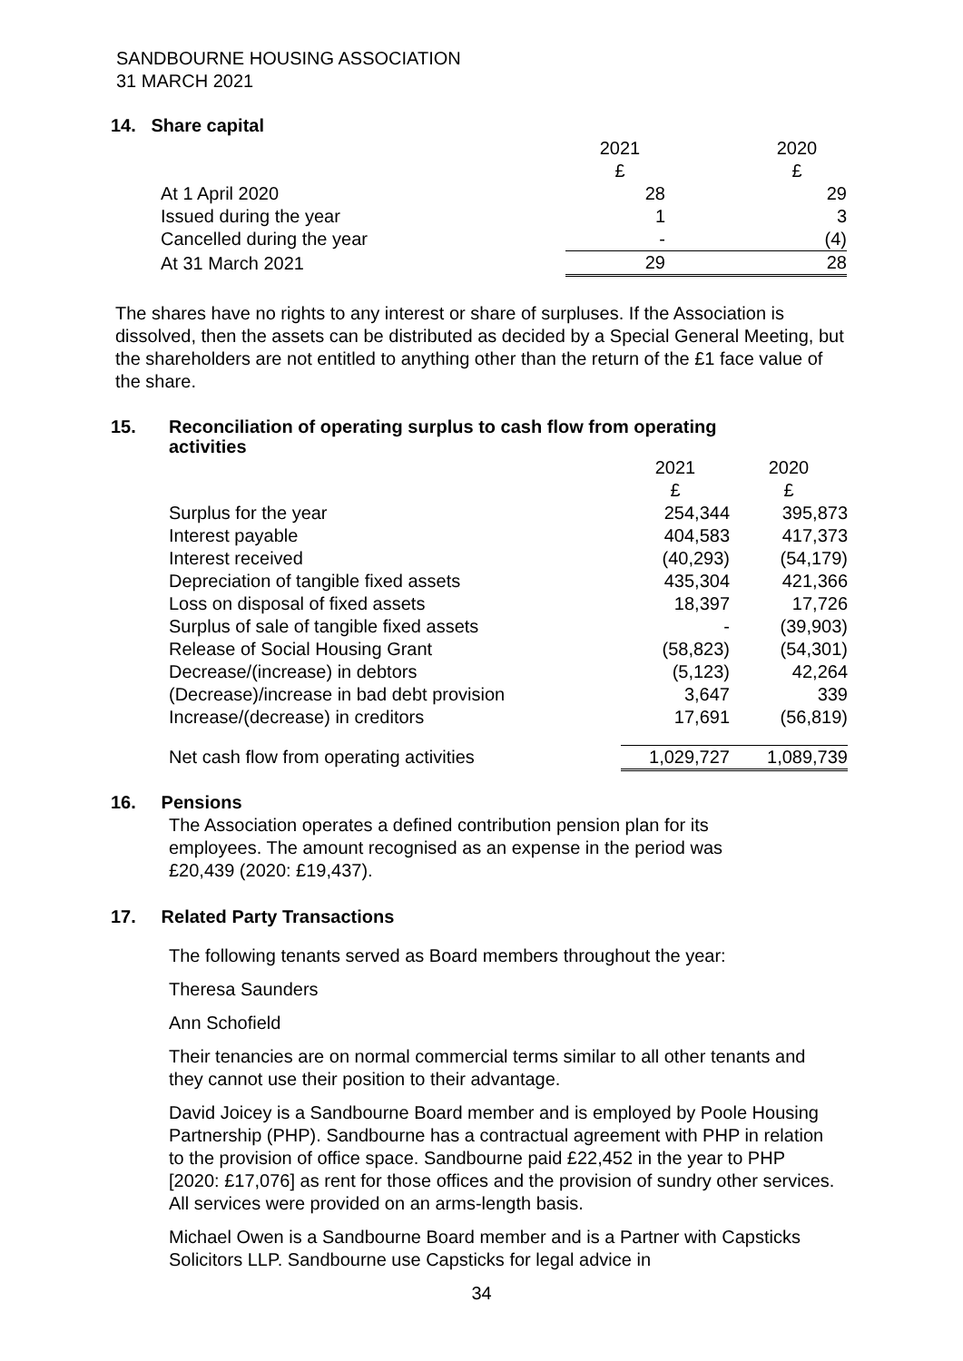SANDBOURNE HOUSING ASSOCIATION
31 MARCH 2021
14. Share capital
| | 2021 | | 2020 |
| | £ | | £ |
| At 1 April 2020 | 28 | | 29 |
| Issued during the year | 1 | | 3 |
| Cancelled during the year | - | | (4) |
| At 31 March 2021 | 29 | | 28 |
The shares have no rights to any interest or share of surpluses. If the Association is dissolved, then the assets can be distributed as decided by a Special General Meeting, but the shareholders are not entitled to anything other than the return of the £1 face value of the share.
15. Reconciliation of operating surplus to cash flow from operating activities
| | 2021 | 2020 |
| | £ | £ |
| Surplus for the year | 254,344 | 395,873 |
| Interest payable | 404,583 | 417,373 |
| Interest received | (40,293) | (54,179) |
| Depreciation of tangible fixed assets | 435,304 | 421,366 |
| Loss on disposal of fixed assets | 18,397 | 17,726 |
| Surplus of sale of tangible fixed assets | - | (39,903) |
| Release of Social Housing Grant | (58,823) | (54,301) |
| Decrease/(increase) in debtors | (5,123) | 42,264 |
| (Decrease)/increase in bad debt provision | 3,647 | 339 |
| Increase/(decrease) in creditors | 17,691 | (56,819) |
| Net cash flow from operating activities | 1,029,727 | 1,089,739 |
16. Pensions
The Association operates a defined contribution pension plan for its employees. The amount recognised as an expense in the period was £20,439 (2020: £19,437).
17. Related Party Transactions
The following tenants served as Board members throughout the year:
Theresa Saunders
Ann Schofield
Their tenancies are on normal commercial terms similar to all other tenants and they cannot use their position to their advantage.
David Joicey is a Sandbourne Board member and is employed by Poole Housing Partnership (PHP). Sandbourne has a contractual agreement with PHP in relation to the provision of office space. Sandbourne paid £22,452 in the year to PHP [2020: £17,076] as rent for those offices and the provision of sundry other services. All services were provided on an arms-length basis.
Michael Owen is a Sandbourne Board member and is a Partner with Capsticks Solicitors LLP. Sandbourne use Capsticks for legal advice in
34